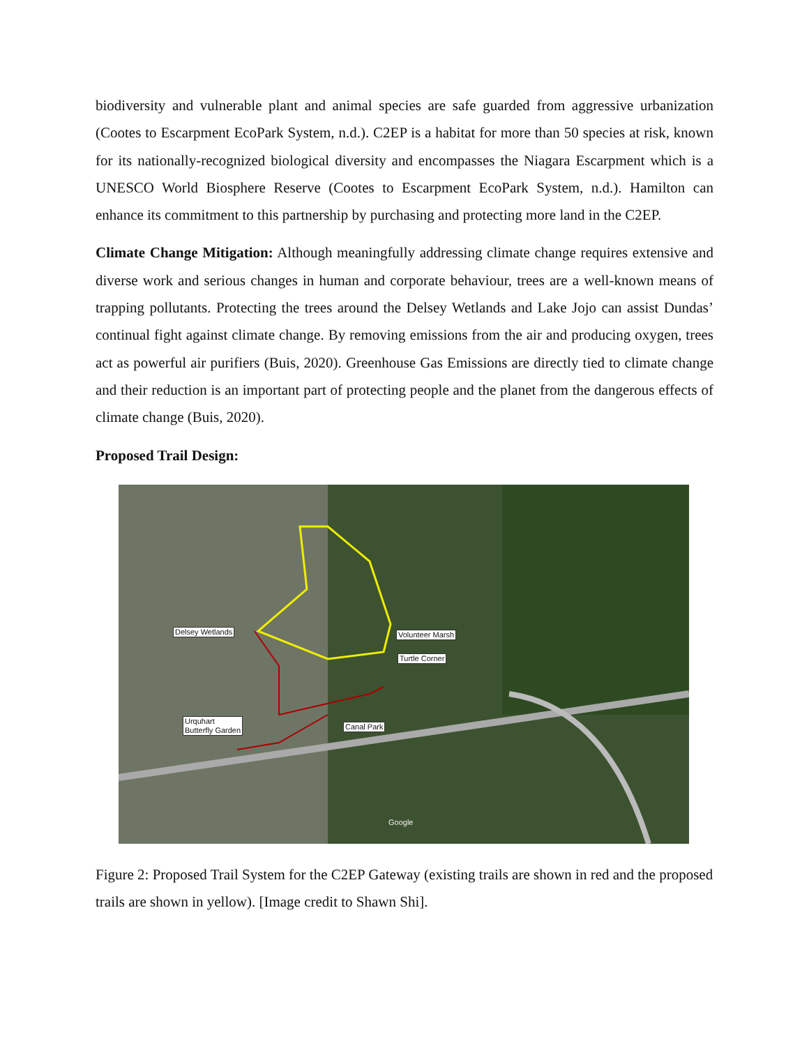biodiversity and vulnerable plant and animal species are safe guarded from aggressive urbanization (Cootes to Escarpment EcoPark System, n.d.). C2EP is a habitat for more than 50 species at risk, known for its nationally-recognized biological diversity and encompasses the Niagara Escarpment which is a UNESCO World Biosphere Reserve (Cootes to Escarpment EcoPark System, n.d.). Hamilton can enhance its commitment to this partnership by purchasing and protecting more land in the C2EP.
Climate Change Mitigation: Although meaningfully addressing climate change requires extensive and diverse work and serious changes in human and corporate behaviour, trees are a well-known means of trapping pollutants. Protecting the trees around the Delsey Wetlands and Lake Jojo can assist Dundas’ continual fight against climate change. By removing emissions from the air and producing oxygen, trees act as powerful air purifiers (Buis, 2020). Greenhouse Gas Emissions are directly tied to climate change and their reduction is an important part of protecting people and the planet from the dangerous effects of climate change (Buis, 2020).
Proposed Trail Design:
Delsey Wetlands Volunteer Marsh
Turtle Corner
Urquhart
Butterfly Garden Canal Park
Google
Figure 2: Proposed Trail System for the C2EP Gateway (existing trails are shown in red and the proposed trails are shown in yellow). [Image credit to Shawn Shi].